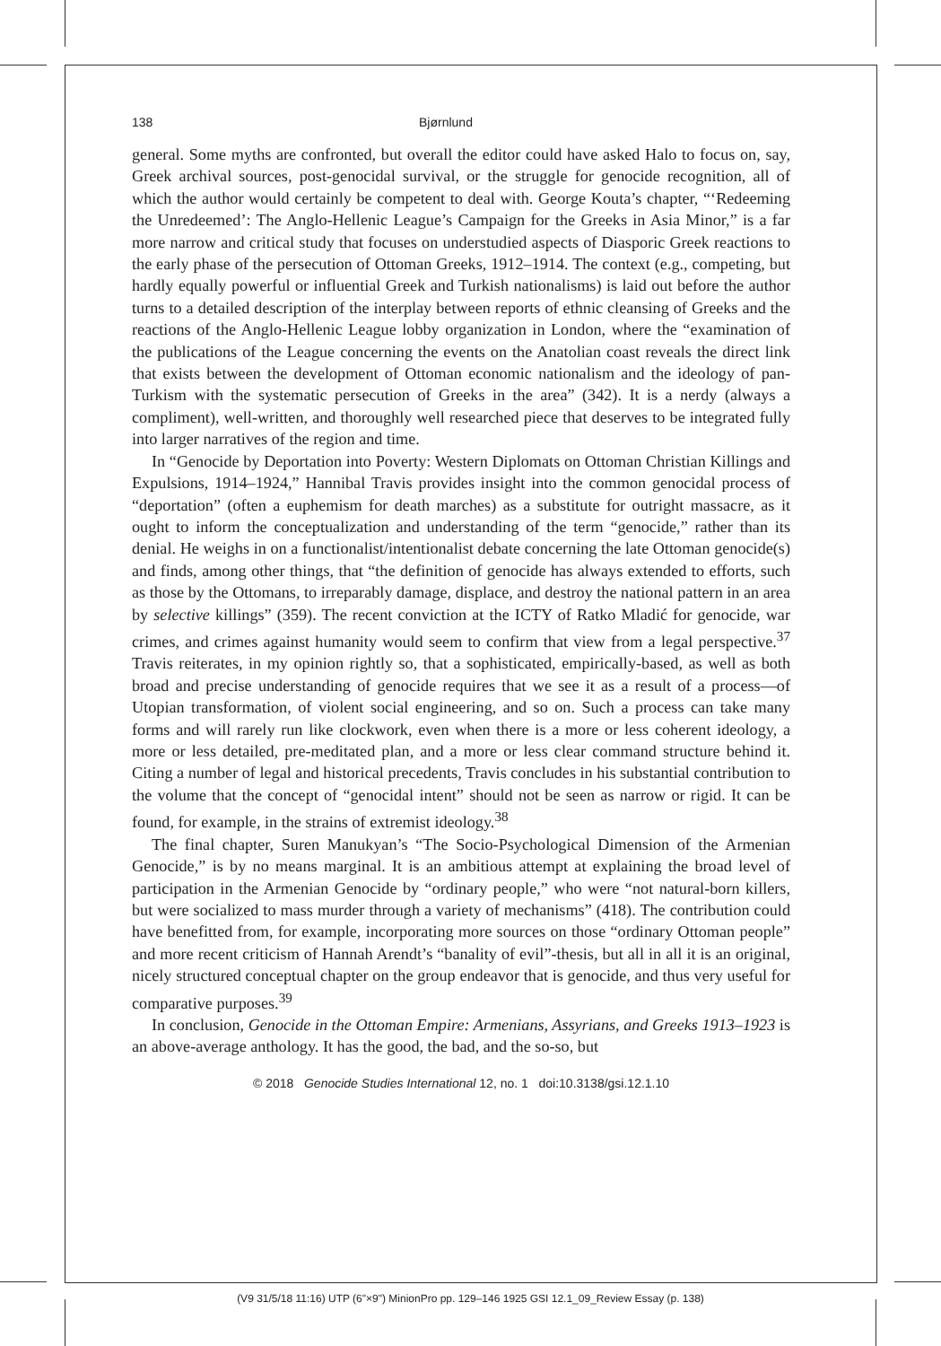138 Bjørnlund
general. Some myths are confronted, but overall the editor could have asked Halo to focus on, say, Greek archival sources, post-genocidal survival, or the struggle for genocide recognition, all of which the author would certainly be competent to deal with. George Kouta’s chapter, “‘Redeeming the Unredeemed’: The Anglo-Hellenic League’s Campaign for the Greeks in Asia Minor,” is a far more narrow and critical study that focuses on understudied aspects of Diasporic Greek reactions to the early phase of the persecution of Ottoman Greeks, 1912–1914. The context (e.g., competing, but hardly equally powerful or influential Greek and Turkish nationalisms) is laid out before the author turns to a detailed description of the interplay between reports of ethnic cleansing of Greeks and the reactions of the Anglo-Hellenic League lobby organization in London, where the “examination of the publications of the League concerning the events on the Anatolian coast reveals the direct link that exists between the development of Ottoman economic nationalism and the ideology of pan-Turkism with the systematic persecution of Greeks in the area” (342). It is a nerdy (always a compliment), well-written, and thoroughly well researched piece that deserves to be integrated fully into larger narratives of the region and time.
In “Genocide by Deportation into Poverty: Western Diplomats on Ottoman Christian Killings and Expulsions, 1914–1924,” Hannibal Travis provides insight into the common genocidal process of “deportation” (often a euphemism for death marches) as a substitute for outright massacre, as it ought to inform the conceptualization and understanding of the term “genocide,” rather than its denial. He weighs in on a functionalist/intentionalist debate concerning the late Ottoman genocide(s) and finds, among other things, that “the definition of genocide has always extended to efforts, such as those by the Ottomans, to irreparably damage, displace, and destroy the national pattern in an area by selective killings” (359). The recent conviction at the ICTY of Ratko Mladić for genocide, war crimes, and crimes against humanity would seem to confirm that view from a legal perspective.<sup>37</sup> Travis reiterates, in my opinion rightly so, that a sophisticated, empirically-based, as well as both broad and precise understanding of genocide requires that we see it as a result of a process—of Utopian transformation, of violent social engineering, and so on. Such a process can take many forms and will rarely run like clockwork, even when there is a more or less coherent ideology, a more or less detailed, pre-meditated plan, and a more or less clear command structure behind it. Citing a number of legal and historical precedents, Travis concludes in his substantial contribution to the volume that the concept of “genocidal intent” should not be seen as narrow or rigid. It can be found, for example, in the strains of extremist ideology.<sup>38</sup>
The final chapter, Suren Manukyan’s “The Socio-Psychological Dimension of the Armenian Genocide,” is by no means marginal. It is an ambitious attempt at explaining the broad level of participation in the Armenian Genocide by “ordinary people,” who were “not natural-born killers, but were socialized to mass murder through a variety of mechanisms” (418). The contribution could have benefitted from, for example, incorporating more sources on those “ordinary Ottoman people” and more recent criticism of Hannah Arendt’s “banality of evil”-thesis, but all in all it is an original, nicely structured conceptual chapter on the group endeavor that is genocide, and thus very useful for comparative purposes.<sup>39</sup>
In conclusion, Genocide in the Ottoman Empire: Armenians, Assyrians, and Greeks 1913–1923 is an above-average anthology. It has the good, the bad, and the so-so, but
© 2018 Genocide Studies International 12, no. 1 doi:10.3138/gsi.12.1.10
(V9 31/5/18 11:16) UTP (6"×9") MinionPro pp. 129–146 1925 GSI 12.1_09_Review Essay (p. 138)